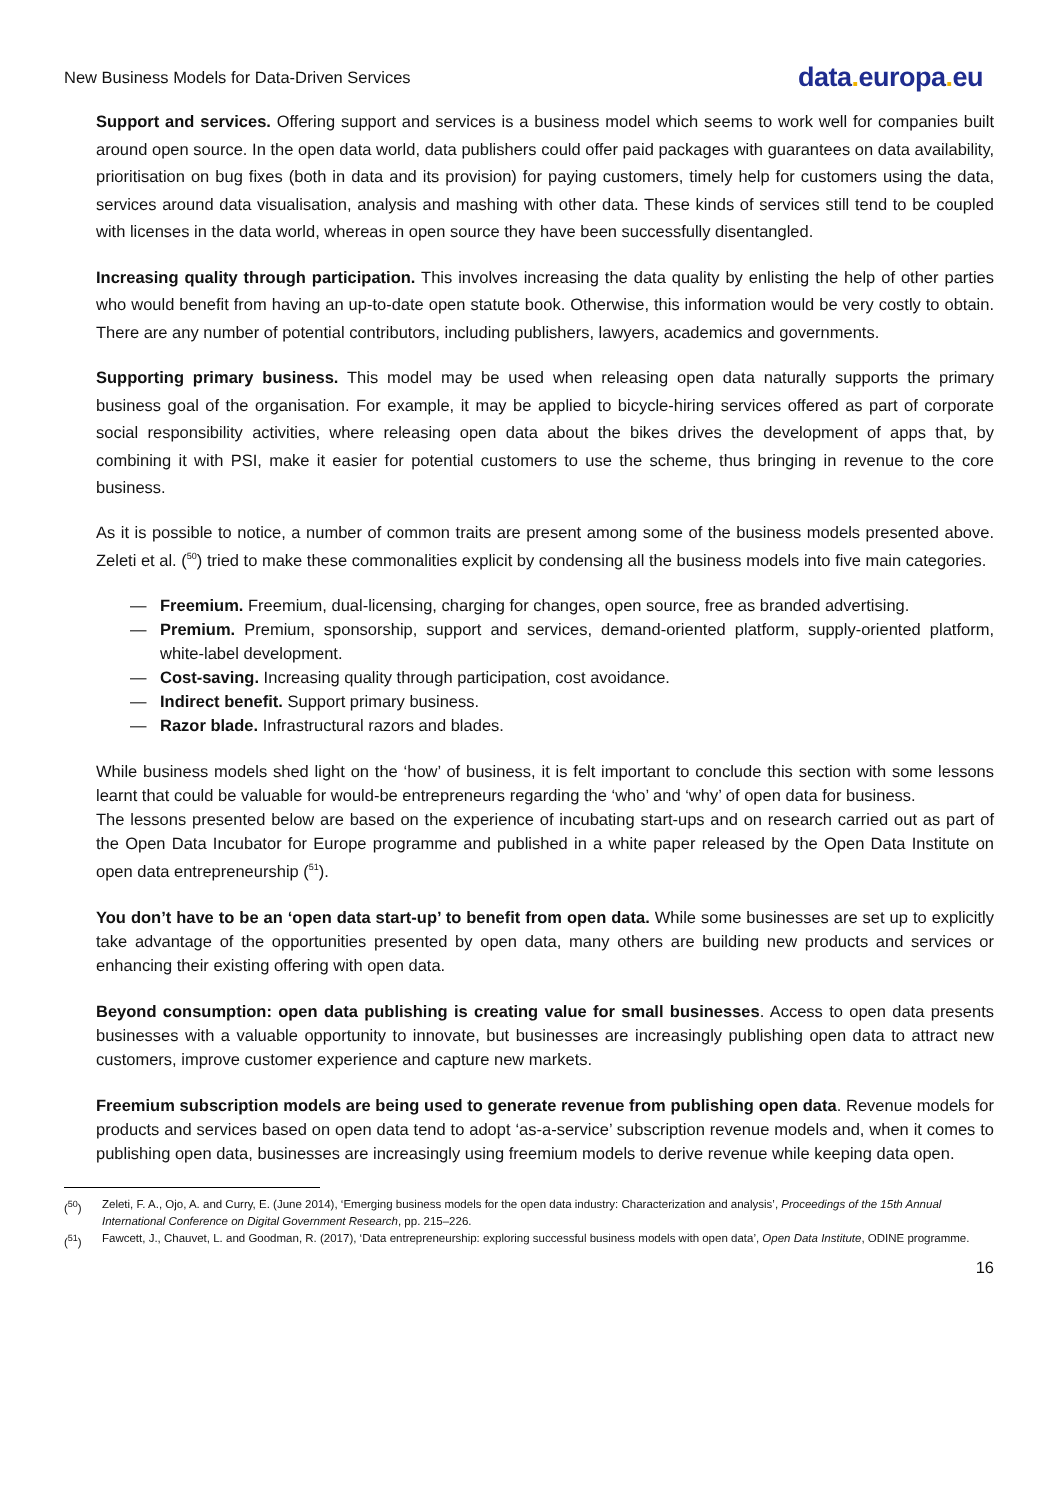New Business Models for Data-Driven Services
data. europa. eu
Support and services. Offering support and services is a business model which seems to work well for companies built around open source. In the open data world, data publishers could offer paid packages with guarantees on data availability, prioritisation on bug fixes (both in data and its provision) for paying customers, timely help for customers using the data, services around data visualisation, analysis and mashing with other data. These kinds of services still tend to be coupled with licenses in the data world, whereas in open source they have been successfully disentangled.
Increasing quality through participation. This involves increasing the data quality by enlisting the help of other parties who would benefit from having an up-to-date open statute book. Otherwise, this information would be very costly to obtain. There are any number of potential contributors, including publishers, lawyers, academics and governments.
Supporting primary business. This model may be used when releasing open data naturally supports the primary business goal of the organisation. For example, it may be applied to bicycle-hiring services offered as part of corporate social responsibility activities, where releasing open data about the bikes drives the development of apps that, by combining it with PSI, make it easier for potential customers to use the scheme, thus bringing in revenue to the core business.
As it is possible to notice, a number of common traits are present among some of the business models presented above. Zeleti et al. (<sup>50</sup>) tried to make these commonalities explicit by condensing all the business models into five main categories.
— Freemium. Freemium, dual-licensing, charging for changes, open source, free as branded advertising.
— Premium. Premium, sponsorship, support and services, demand-oriented platform, supply-oriented platform, white-label development.
— Cost-saving. Increasing quality through participation, cost avoidance.
— Indirect benefit. Support primary business.
— Razor blade. Infrastructural razors and blades.
While business models shed light on the ‘how’ of business, it is felt important to conclude this section with some lessons learnt that could be valuable for would-be entrepreneurs regarding the ‘who’ and ‘why’ of open data for business.
The lessons presented below are based on the experience of incubating start-ups and on research carried out as part of the Open Data Incubator for Europe programme and published in a white paper released by the Open Data Institute on open data entrepreneurship (<sup>51</sup>).
You don’t have to be an ‘open data start-up’ to benefit from open data. While some businesses are set up to explicitly take advantage of the opportunities presented by open data, many others are building new products and services or enhancing their existing offering with open data.
Beyond consumption: open data publishing is creating value for small businesses. Access to open data presents businesses with a valuable opportunity to innovate, but businesses are increasingly publishing open data to attract new customers, improve customer experience and capture new markets.
Freemium subscription models are being used to generate revenue from publishing open data. Revenue models for products and services based on open data tend to adopt ‘as-a-service’ subscription revenue models and, when it comes to publishing open data, businesses are increasingly using freemium models to derive revenue while keeping data open.
(<sup>50</sup>) Zeleti, F. A., Ojo, A. and Curry, E. (June 2014), ‘Emerging business models for the open data industry: Characterization and analysis’, Proceedings of the 15th Annual International Conference on Digital Government Research, pp. 215–226.
(<sup>51</sup>) Fawcett, J., Chauvet, L. and Goodman, R. (2017), ‘Data entrepreneurship: exploring successful business models with open data’, Open Data Institute, ODINE programme.
16